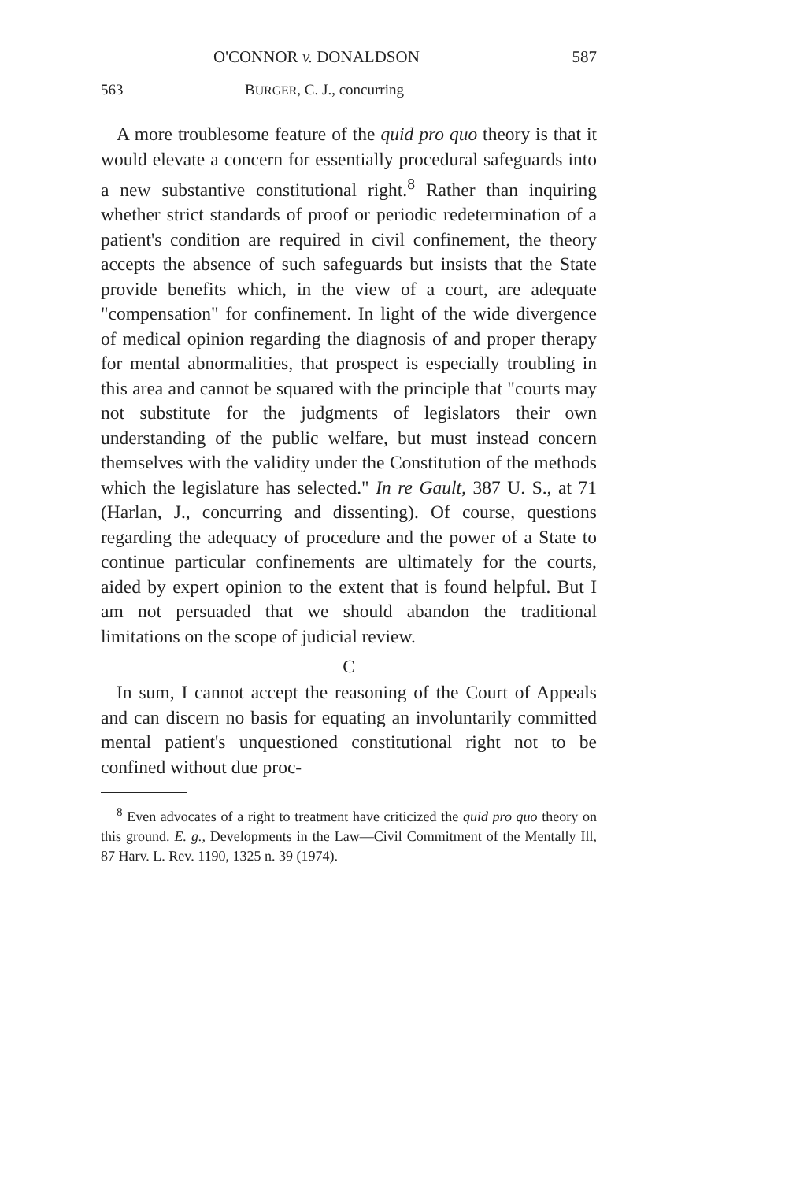O'CONNOR v. DONALDSON 587
563 BURGER, C. J., concurring
A more troublesome feature of the quid pro quo theory is that it would elevate a concern for essentially procedural safeguards into a new substantive constitutional right.<sup>8</sup> Rather than inquiring whether strict standards of proof or periodic redetermination of a patient's condition are required in civil confinement, the theory accepts the absence of such safeguards but insists that the State provide benefits which, in the view of a court, are adequate "compensation" for confinement. In light of the wide divergence of medical opinion regarding the diagnosis of and proper therapy for mental abnormalities, that prospect is especially troubling in this area and cannot be squared with the principle that "courts may not substitute for the judgments of legislators their own understanding of the public welfare, but must instead concern themselves with the validity under the Constitution of the methods which the legislature has selected." In re Gault, 387 U. S., at 71 (Harlan, J., concurring and dissenting). Of course, questions regarding the adequacy of procedure and the power of a State to continue particular confinements are ultimately for the courts, aided by expert opinion to the extent that is found helpful. But I am not persuaded that we should abandon the traditional limitations on the scope of judicial review.
C
In sum, I cannot accept the reasoning of the Court of Appeals and can discern no basis for equating an involuntarily committed mental patient's unquestioned constitutional right not to be confined without due proc-
<sup>8</sup> Even advocates of a right to treatment have criticized the quid pro quo theory on this ground. E. g., Developments in the Law—Civil Commitment of the Mentally Ill, 87 Harv. L. Rev. 1190, 1325 n. 39 (1974).